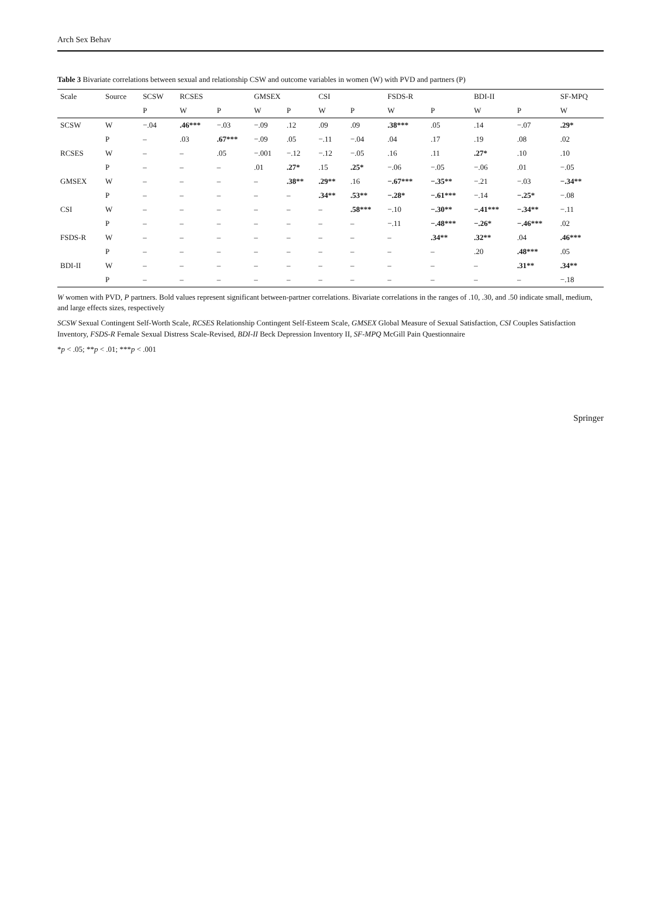Arch Sex Behav
Table 3 Bivariate correlations between sexual and relationship CSW and outcome variables in women (W) with PVD and partners (P)
| Scale | Source | SCSW | RCSES | | GMSEX | | CSI | | FSDS-R | | BDI-II | | SF-MPQ |
| --- | --- | --- | --- | --- | --- | --- | --- | --- | --- | --- | --- | --- | --- |
| | | P | W | P | W | P | W | P | W | P | W | P | W |
| SCSW | W | −.04 | .46*** | −.03 | −.09 | .12 | .09 | .09 | .38*** | .05 | .14 | −.07 | .29* |
| | P | – | .03 | .67*** | −.09 | .05 | −.11 | −.04 | .04 | .17 | .19 | .08 | .02 |
| RCSES | W | – | – | .05 | −.001 | −.12 | −.12 | −.05 | .16 | .11 | .27* | .10 | .10 |
| | P | – | – | – | .01 | .27* | .15 | .25* | −.06 | −.05 | −.06 | .01 | −.05 |
| GMSEX | W | – | – | – | – | .38** | .29** | .16 | −.67*** | −.35** | −.21 | −.03 | −.34** |
| | P | – | – | – | – | – | .34** | .53** | −.28* | −.61*** | −.14 | −.25* | −.08 |
| CSI | W | – | – | – | – | – | – | .58*** | −.10 | −.30** | −.41*** | −.34** | −.11 |
| | P | – | – | – | – | – | – | – | −.11 | −.48*** | −.26* | −.46*** | .02 |
| FSDS-R | W | – | – | – | – | – | – | – | – | .34** | .32** | .04 | .46*** |
| | P | – | – | – | – | – | – | – | – | – | .20 | .48*** | .05 |
| BDI-II | W | – | – | – | – | – | – | – | – | – | – | .31** | .34** |
| | P | – | – | – | – | – | – | – | – | – | – | – | −.18 |
W women with PVD, P partners. Bold values represent significant between-partner correlations. Bivariate correlations in the ranges of .10, .30, and .50 indicate small, medium, and large effects sizes, respectively
SCSW Sexual Contingent Self-Worth Scale, RCSES Relationship Contingent Self-Esteem Scale, GMSEX Global Measure of Sexual Satisfaction, CSI Couples Satisfaction Inventory, FSDS-R Female Sexual Distress Scale-Revised, BDI-II Beck Depression Inventory II, SF-MPQ McGill Pain Questionnaire
*p < .05; **p < .01; ***p < .001
Springer